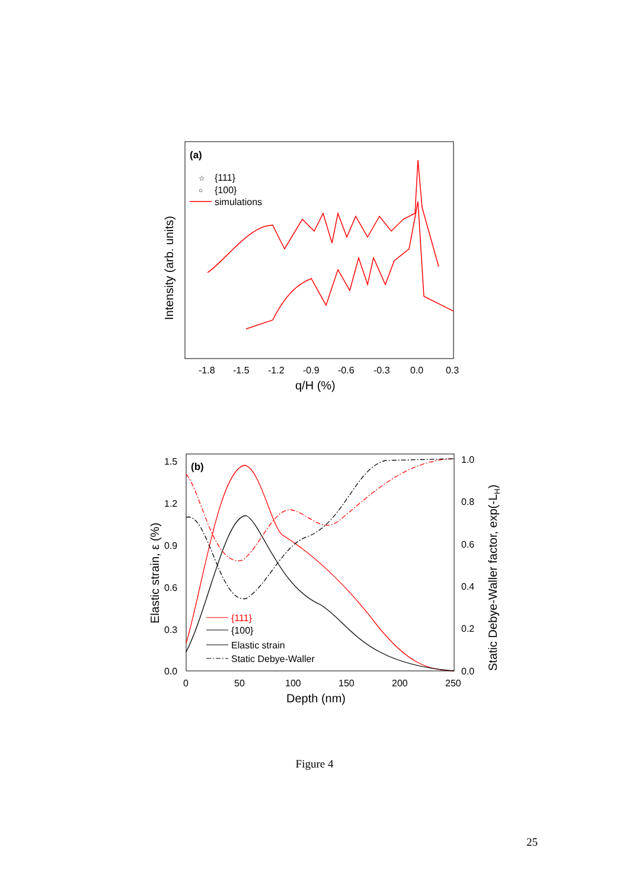(a)
☆
{111}
○
{100}
simulations
-1.8
-1.5
-1.2
-0.9
-0.6
-0.3
0.0
0.3
q/H (%)
Intensity (arb. units)
(b)
{111}
{100}
Elastic strain
Static Debye-Waller
1.5
1.2
0.9
0.6
0.3
0.0
1.0
0.8
0.6
0.4
0.2
0.0
0
50
100
150
200
250
Depth (nm)
Elastic strain, ε (%)
Static Debye-Waller factor, exp(-LH)
Figure 4
25